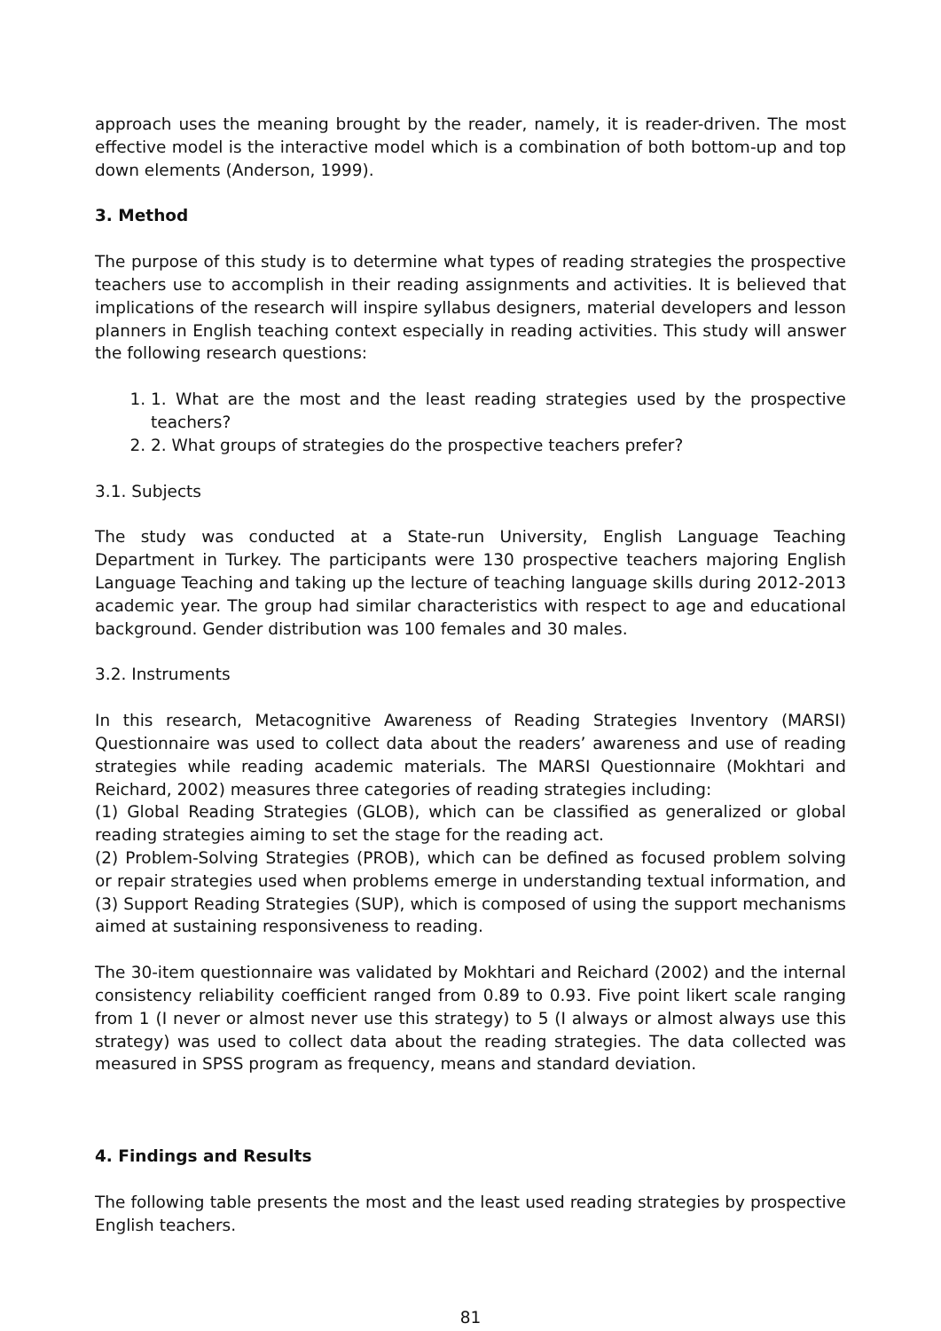approach uses the meaning brought by the reader, namely, it is reader-driven. The most effective model is the interactive model which is a combination of both bottom-up and top down elements (Anderson, 1999).
3. Method
The purpose of this study is to determine what types of reading strategies the prospective teachers use to accomplish in their reading assignments and activities. It is believed that implications of the research will inspire syllabus designers, material developers and lesson planners in English teaching context especially in reading activities. This study will answer the following research questions:
1. 1. What are the most and the least reading strategies used by the prospective teachers?
2. 2. What groups of strategies do the prospective teachers prefer?
3.1. Subjects
The study was conducted at a State-run University, English Language Teaching Department in Turkey. The participants were 130 prospective teachers majoring English Language Teaching and taking up the lecture of teaching language skills during 2012-2013 academic year. The group had similar characteristics with respect to age and educational background. Gender distribution was 100 females and 30 males.
3.2. Instruments
In this research, Metacognitive Awareness of Reading Strategies Inventory (MARSI) Questionnaire was used to collect data about the readers’ awareness and use of reading strategies while reading academic materials. The MARSI Questionnaire (Mokhtari and Reichard, 2002) measures three categories of reading strategies including:
(1) Global Reading Strategies (GLOB), which can be classified as generalized or global reading strategies aiming to set the stage for the reading act.
(2) Problem-Solving Strategies (PROB), which can be defined as focused problem solving or repair strategies used when problems emerge in understanding textual information, and (3) Support Reading Strategies (SUP), which is composed of using the support mechanisms aimed at sustaining responsiveness to reading.
The 30-item questionnaire was validated by Mokhtari and Reichard (2002) and the internal consistency reliability coefficient ranged from 0.89 to 0.93. Five point likert scale ranging from 1 (I never or almost never use this strategy) to 5 (I always or almost always use this strategy) was used to collect data about the reading strategies. The data collected was measured in SPSS program as frequency, means and standard deviation.
4. Findings and Results
The following table presents the most and the least used reading strategies by prospective English teachers.
81